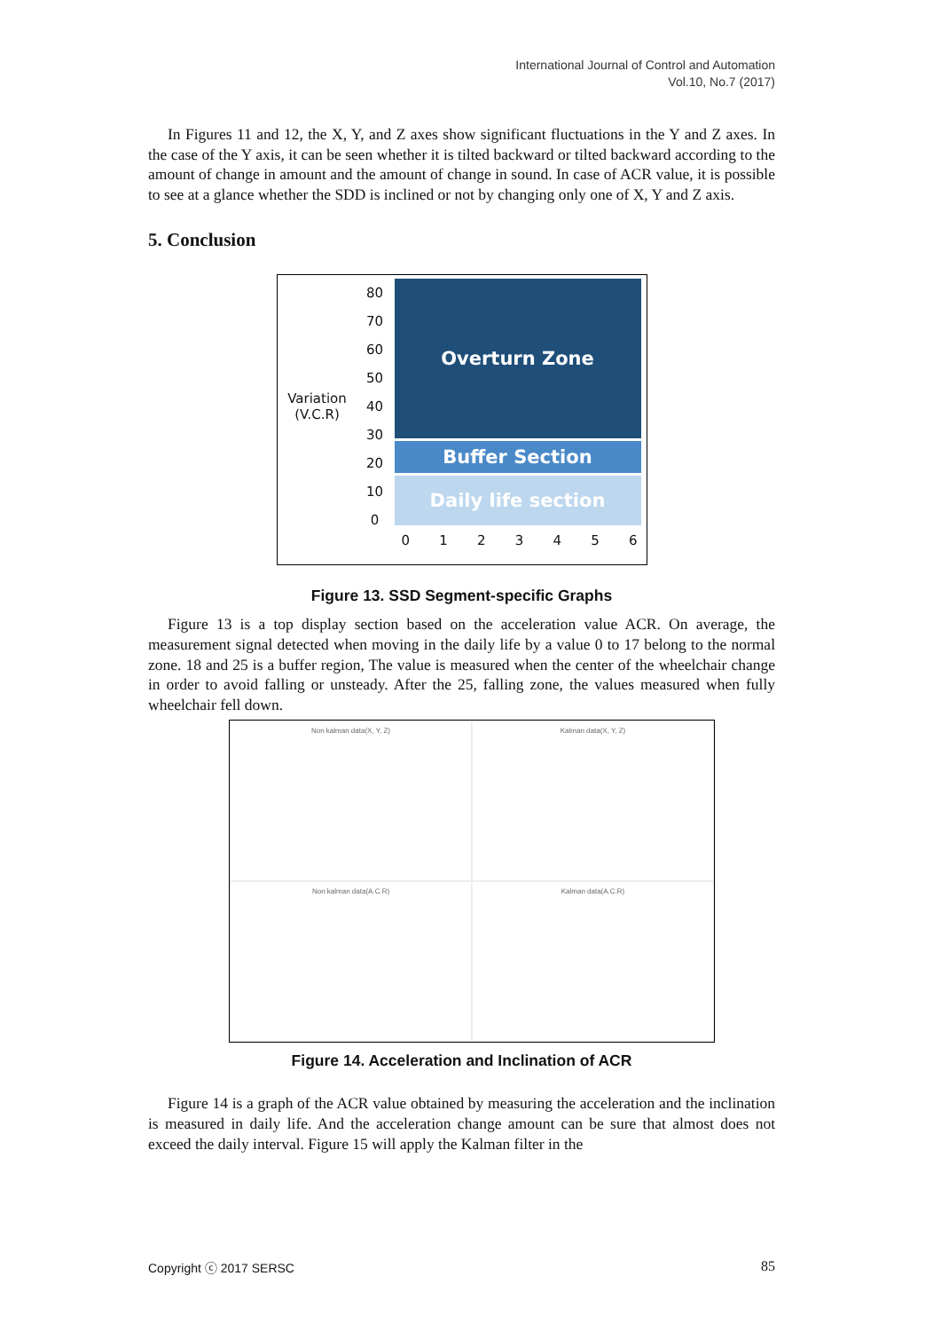International Journal of Control and Automation
Vol.10, No.7 (2017)
In Figures 11 and 12, the X, Y, and Z axes show significant fluctuations in the Y and Z axes. In the case of the Y axis, it can be seen whether it is tilted backward or tilted backward according to the amount of change in amount and the amount of change in sound. In case of ACR value, it is possible to see at a glance whether the SDD is inclined or not by changing only one of X, Y and Z axis.
5. Conclusion
Variation
(V.C.R)
80
70
60
50
40
30
20
10
0
Overturn Zone
Buffer Section
Daily life section
0 1 2 3 4 5 6
Figure 13. SSD Segment-specific Graphs
Figure 13 is a top display section based on the acceleration value ACR. On average, the measurement signal detected when moving in the daily life by a value 0 to 17 belong to the normal zone. 18 and 25 is a buffer region, The value is measured when the center of the wheelchair change in order to avoid falling or unsteady. After the 25, falling zone, the values measured when fully wheelchair fell down.
Non kalman data(X, Y, Z)
Kalman data(X, Y, Z)
Non kalman data(A.C.R)
Kalman data(A.C.R)
Figure 14. Acceleration and Inclination of ACR
Figure 14 is a graph of the ACR value obtained by measuring the acceleration and the inclination is measured in daily life. And the acceleration change amount can be sure that almost does not exceed the daily interval. Figure 15 will apply the Kalman filter in the
Copyright ⓒ 2017 SERSC 85